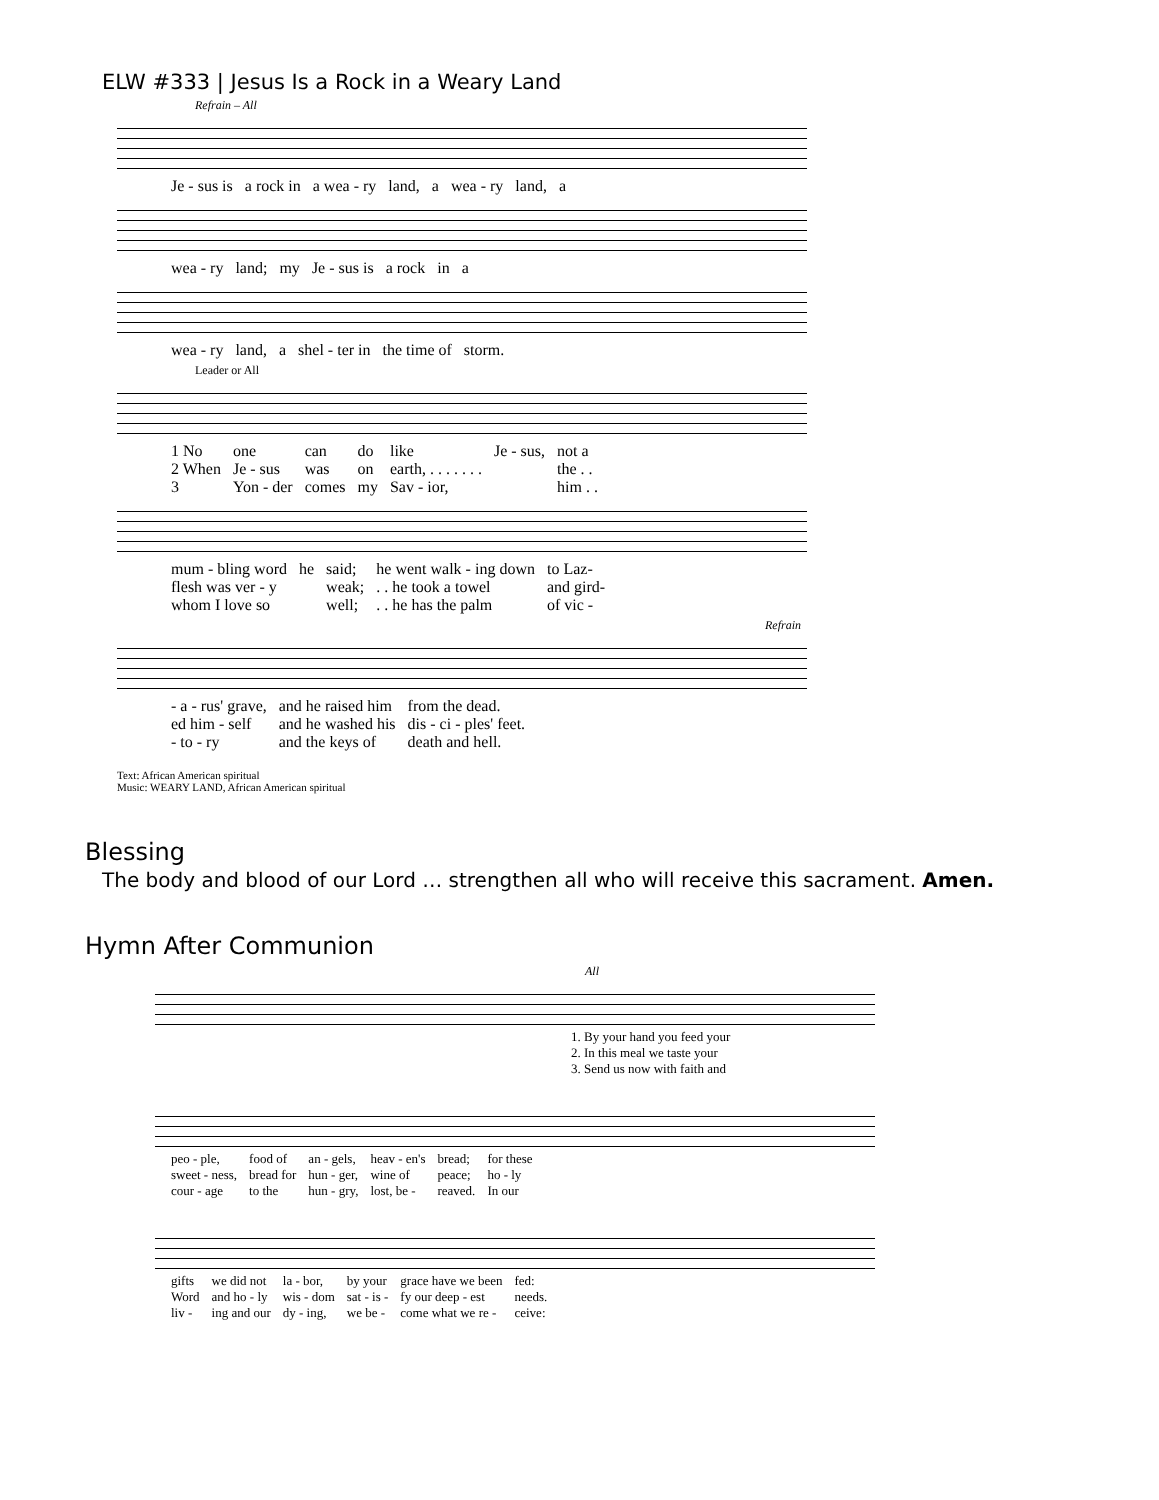ELW #333 | Jesus Is a Rock in a Weary Land
Refrain – All
| Je - sus is | a rock in | a wea - ry | land, | a | wea - ry | land, | a |
| wea - ry | land; | my | Je - sus is | a rock | in | a |
| wea - ry | land, | a | shel - ter in | the time of | storm. |
Leader or All
| 1 No | one | can | do | like | Je - sus, | not a |
| 2 When | Je - sus | was | on | earth, . . . . . . . | | the . . |
| 3 | Yon - der | comes | my | Sav - ior, | | him . . |
| mum - bling word | he | said; | he went walk - ing down | to Laz- |
| flesh was ver - y | | weak; | . . he took a towel | and gird- |
| whom I love so | | well; | . . he has the palm | of vic - |
Refrain
| - a - rus' grave, | and he raised him | from the dead. |
| ed him - self | and he washed his | dis - ci - ples' feet. |
| - to - ry | and the keys of | death and hell. |
Text: African American spiritual
Music: WEARY LAND, African American spiritual
Blessing
The body and blood of our Lord … strengthen all who will receive this sacrament. Amen.
Hymn After Communion
All
| 1. By your hand you feed your |
| 2. In this meal we taste your |
| 3. Send us now with faith and |
| peo - ple, | food of | an - gels, | heav - en's | bread; | for these |
| sweet - ness, | bread for | hun - ger, | wine of | peace; | ho - ly |
| cour - age | to the | hun - gry, | lost, be - | reaved. | In our |
| gifts | we did not | la - bor, | by your | grace have we been | fed: |
| Word | and ho - ly | wis - dom | sat - is - | fy our deep - est | needs. |
| liv - | ing and our | dy - ing, | we be - | come what we re - | ceive: |